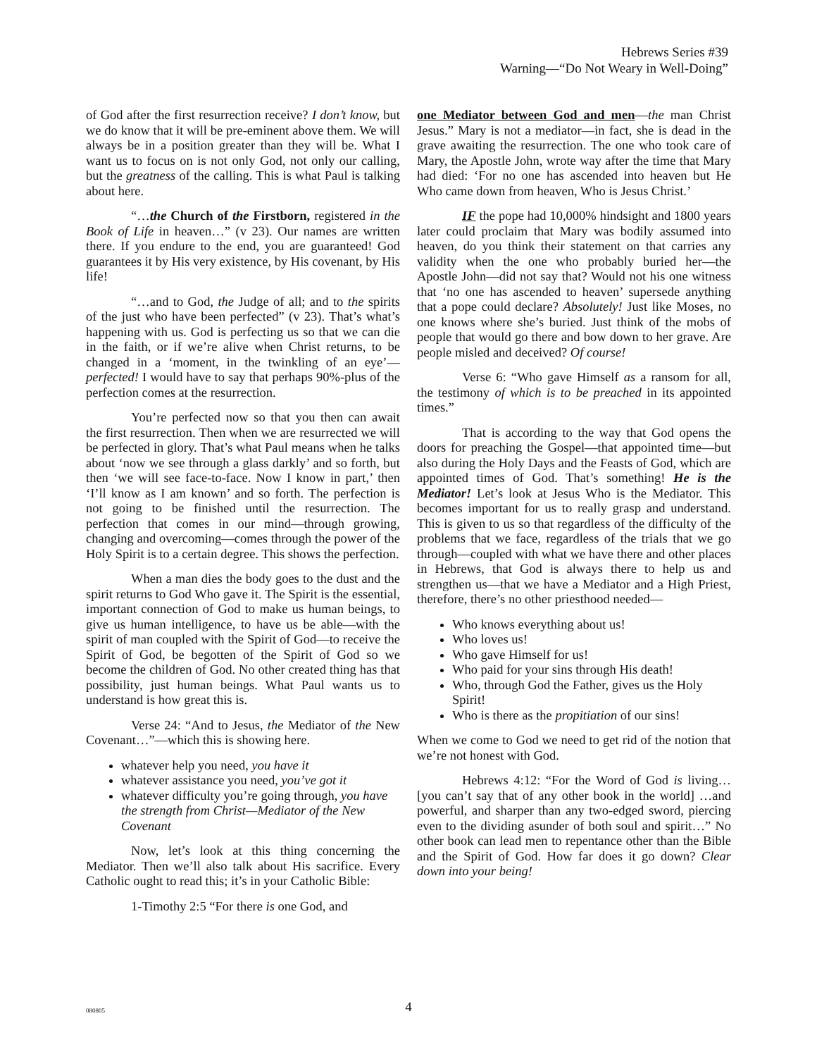Hebrews Series #39
Warning—“Do Not Weary in Well-Doing”
of God after the first resurrection receive? I don’t know, but we do know that it will be pre-eminent above them. We will always be in a position greater than they will be. What I want us to focus on is not only God, not only our calling, but the greatness of the calling. This is what Paul is talking about here.
“…the Church of the Firstborn, registered in the Book of Life in heaven…” (v 23). Our names are written there. If you endure to the end, you are guaranteed! God guarantees it by His very existence, by His covenant, by His life!
“…and to God, the Judge of all; and to the spirits of the just who have been perfected” (v 23). That’s what’s happening with us. God is perfecting us so that we can die in the faith, or if we’re alive when Christ returns, to be changed in a ‘moment, in the twinkling of an eye’—perfected! I would have to say that perhaps 90%-plus of the perfection comes at the resurrection.
You’re perfected now so that you then can await the first resurrection. Then when we are resurrected we will be perfected in glory. That’s what Paul means when he talks about ‘now we see through a glass darkly’ and so forth, but then ‘we will see face-to-face. Now I know in part,’ then ‘I’ll know as I am known’ and so forth. The perfection is not going to be finished until the resurrection. The perfection that comes in our mind—through growing, changing and overcoming—comes through the power of the Holy Spirit is to a certain degree. This shows the perfection.
When a man dies the body goes to the dust and the spirit returns to God Who gave it. The Spirit is the essential, important connection of God to make us human beings, to give us human intelligence, to have us be able—with the spirit of man coupled with the Spirit of God—to receive the Spirit of God, be begotten of the Spirit of God so we become the children of God. No other created thing has that possibility, just human beings. What Paul wants us to understand is how great this is.
Verse 24: “And to Jesus, the Mediator of the New Covenant…”—which this is showing here.
whatever help you need, you have it
whatever assistance you need, you’ve got it
whatever difficulty you’re going through, you have the strength from Christ—Mediator of the New Covenant
Now, let’s look at this thing concerning the Mediator. Then we’ll also talk about His sacrifice. Every Catholic ought to read this; it’s in your Catholic Bible:
1-Timothy 2:5 “For there is one God, and
one Mediator between God and men—the man Christ Jesus.” Mary is not a mediator—in fact, she is dead in the grave awaiting the resurrection. The one who took care of Mary, the Apostle John, wrote way after the time that Mary had died: ‘For no one has ascended into heaven but He Who came down from heaven, Who is Jesus Christ.’
IF the pope had 10,000% hindsight and 1800 years later could proclaim that Mary was bodily assumed into heaven, do you think their statement on that carries any validity when the one who probably buried her—the Apostle John—did not say that? Would not his one witness that ‘no one has ascended to heaven’ supersede anything that a pope could declare? Absolutely! Just like Moses, no one knows where she’s buried. Just think of the mobs of people that would go there and bow down to her grave. Are people misled and deceived? Of course!
Verse 6: “Who gave Himself as a ransom for all, the testimony of which is to be preached in its appointed times.”
That is according to the way that God opens the doors for preaching the Gospel—that appointed time—but also during the Holy Days and the Feasts of God, which are appointed times of God. That’s something! He is the Mediator! Let’s look at Jesus Who is the Mediator. This becomes important for us to really grasp and understand. This is given to us so that regardless of the difficulty of the problems that we face, regardless of the trials that we go through—coupled with what we have there and other places in Hebrews, that God is always there to help us and strengthen us—that we have a Mediator and a High Priest, therefore, there’s no other priesthood needed—
Who knows everything about us!
Who loves us!
Who gave Himself for us!
Who paid for your sins through His death!
Who, through God the Father, gives us the Holy Spirit!
Who is there as the propitiation of our sins!
When we come to God we need to get rid of the notion that we’re not honest with God.
Hebrews 4:12: “For the Word of God is living… [you can’t say that of any other book in the world] …and powerful, and sharper than any two-edged sword, piercing even to the dividing asunder of both soul and spirit…” No other book can lead men to repentance other than the Bible and the Spirit of God. How far does it go down? Clear down into your being!
080805
4